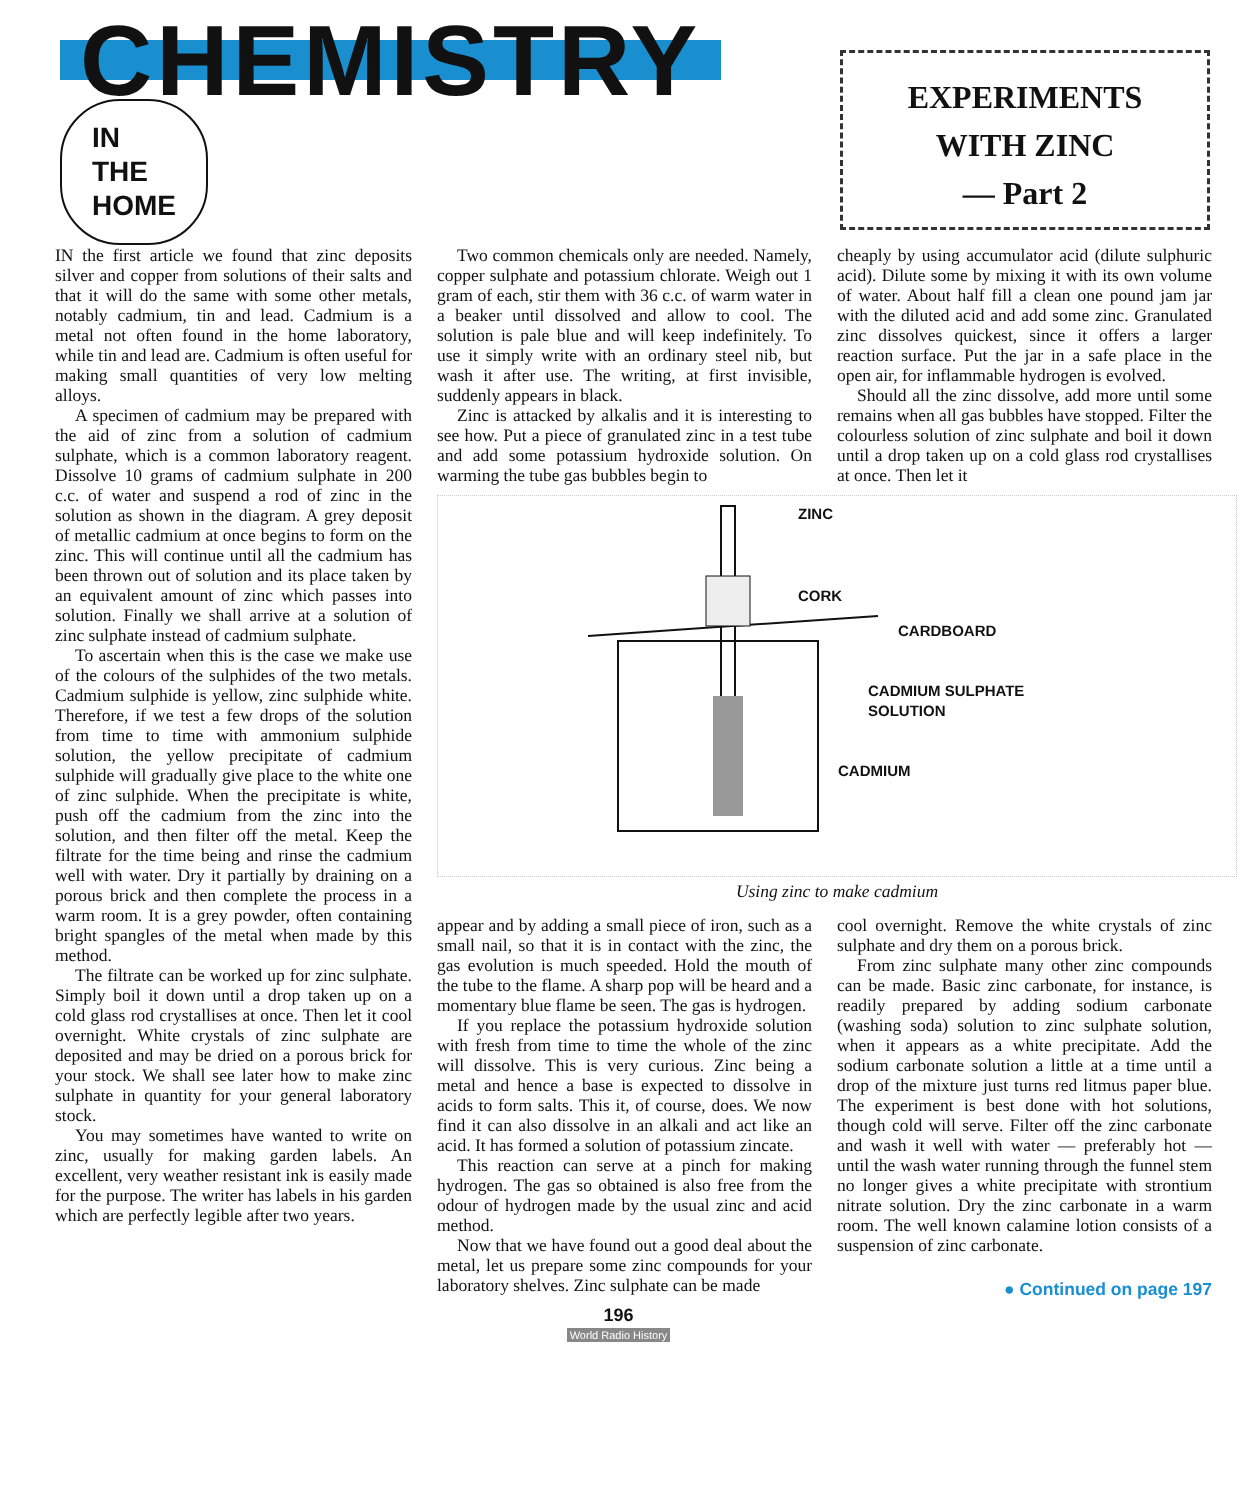CHEMISTRY IN
THE
HOME
EXPERIMENTS
WITH ZINC
— Part 2
IN the first article we found that zinc deposits silver and copper from solutions of their salts and that it will do the same with some other metals, notably cadmium, tin and lead. Cadmium is a metal not often found in the home laboratory, while tin and lead are. Cadmium is often useful for making small quantities of very low melting alloys.
A specimen of cadmium may be prepared with the aid of zinc from a solution of cadmium sulphate, which is a common laboratory reagent. Dissolve 10 grams of cadmium sulphate in 200 c.c. of water and suspend a rod of zinc in the solution as shown in the diagram. A grey deposit of metallic cadmium at once begins to form on the zinc. This will continue until all the cadmium has been thrown out of solution and its place taken by an equivalent amount of zinc which passes into solution. Finally we shall arrive at a solution of zinc sulphate instead of cadmium sulphate.
To ascertain when this is the case we make use of the colours of the sulphides of the two metals. Cadmium sulphide is yellow, zinc sulphide white. Therefore, if we test a few drops of the solution from time to time with ammonium sulphide solution, the yellow precipitate of cadmium sulphide will gradually give place to the white one of zinc sulphide. When the precipitate is white, push off the cadmium from the zinc into the solution, and then filter off the metal. Keep the filtrate for the time being and rinse the cadmium well with water. Dry it partially by draining on a porous brick and then complete the process in a warm room. It is a grey powder, often containing bright spangles of the metal when made by this method.
The filtrate can be worked up for zinc sulphate. Simply boil it down until a drop taken up on a cold glass rod crystallises at once. Then let it cool overnight. White crystals of zinc sulphate are deposited and may be dried on a porous brick for your stock. We shall see later how to make zinc sulphate in quantity for your general laboratory stock.
You may sometimes have wanted to write on zinc, usually for making garden labels. An excellent, very weather resistant ink is easily made for the purpose. The writer has labels in his garden which are perfectly legible after two years.
Two common chemicals only are needed. Namely, copper sulphate and potassium chlorate. Weigh out 1 gram of each, stir them with 36 c.c. of warm water in a beaker until dissolved and allow to cool. The solution is pale blue and will keep indefinitely. To use it simply write with an ordinary steel nib, but wash it after use. The writing, at first invisible, suddenly appears in black.
Zinc is attacked by alkalis and it is interesting to see how. Put a piece of granulated zinc in a test tube and add some potassium hydroxide solution. On warming the tube gas bubbles begin to
cheaply by using accumulator acid (dilute sulphuric acid). Dilute some by mixing it with its own volume of water. About half fill a clean one pound jam jar with the diluted acid and add some zinc. Granulated zinc dissolves quickest, since it offers a larger reaction surface. Put the jar in a safe place in the open air, for inflammable hydrogen is evolved.
Should all the zinc dissolve, add more until some remains when all gas bubbles have stopped. Filter the colourless solution of zinc sulphate and boil it down until a drop taken up on a cold glass rod crystallises at once. Then let it
ZINC
CORK
CARDBOARD
CADMIUM SULPHATE
SOLUTION
CADMIUM
Using zinc to make cadmium
appear and by adding a small piece of iron, such as a small nail, so that it is in contact with the zinc, the gas evolution is much speeded. Hold the mouth of the tube to the flame. A sharp pop will be heard and a momentary blue flame be seen. The gas is hydrogen.
If you replace the potassium hydroxide solution with fresh from time to time the whole of the zinc will dissolve. This is very curious. Zinc being a metal and hence a base is expected to dissolve in acids to form salts. This it, of course, does. We now find it can also dissolve in an alkali and act like an acid. It has formed a solution of potassium zincate.
This reaction can serve at a pinch for making hydrogen. The gas so obtained is also free from the odour of hydrogen made by the usual zinc and acid method.
Now that we have found out a good deal about the metal, let us prepare some zinc compounds for your laboratory shelves. Zinc sulphate can be made
cool overnight. Remove the white crystals of zinc sulphate and dry them on a porous brick.
From zinc sulphate many other zinc compounds can be made. Basic zinc carbonate, for instance, is readily prepared by adding sodium carbonate (washing soda) solution to zinc sulphate solution, when it appears as a white precipitate. Add the sodium carbonate solution a little at a time until a drop of the mixture just turns red litmus paper blue. The experiment is best done with hot solutions, though cold will serve. Filter off the zinc carbonate and wash it well with water — preferably hot — until the wash water running through the funnel stem no longer gives a white precipitate with strontium nitrate solution. Dry the zinc carbonate in a warm room. The well known calamine lotion consists of a suspension of zinc carbonate.
● Continued on page 197
196
World Radio History